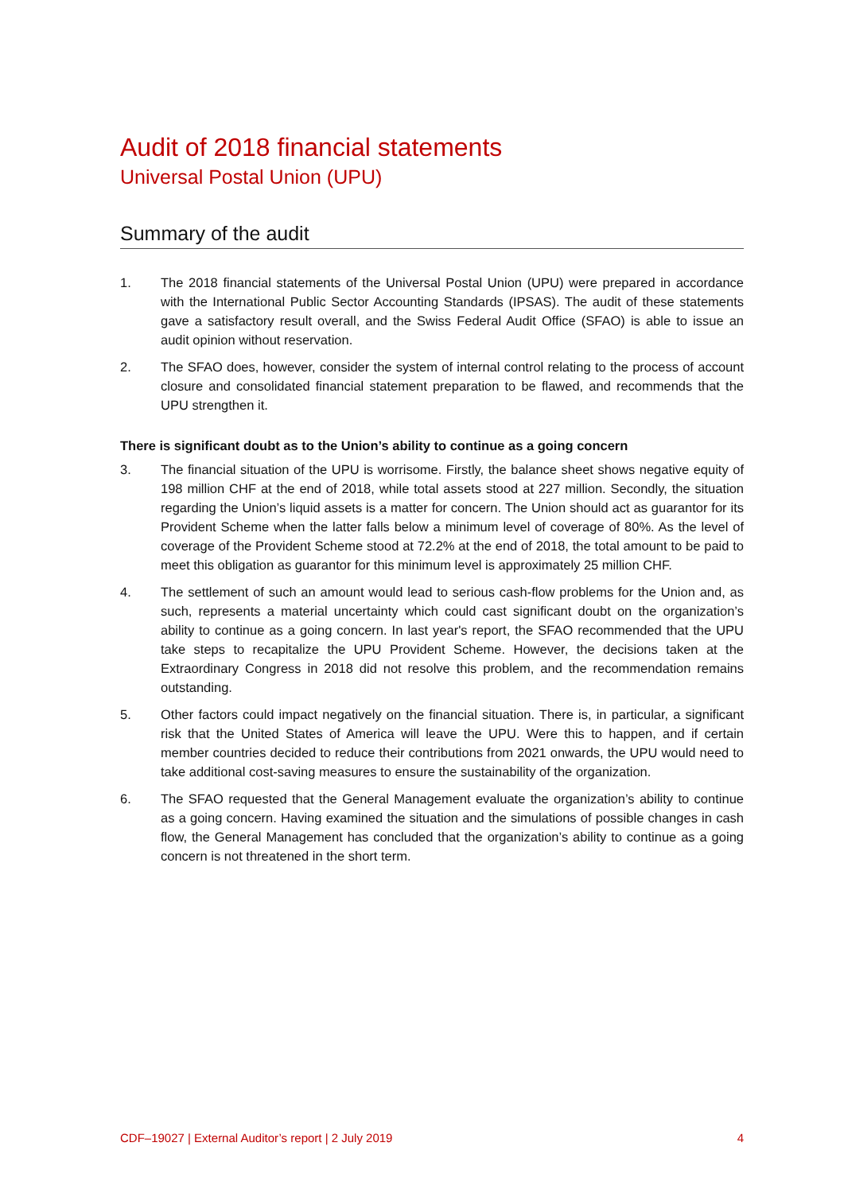Audit of 2018 financial statements
Universal Postal Union (UPU)
Summary of the audit
1. The 2018 financial statements of the Universal Postal Union (UPU) were prepared in accordance with the International Public Sector Accounting Standards (IPSAS). The audit of these statements gave a satisfactory result overall, and the Swiss Federal Audit Office (SFAO) is able to issue an audit opinion without reservation.
2. The SFAO does, however, consider the system of internal control relating to the process of account closure and consolidated financial statement preparation to be flawed, and recommends that the UPU strengthen it.
There is significant doubt as to the Union’s ability to continue as a going concern
3. The financial situation of the UPU is worrisome. Firstly, the balance sheet shows negative equity of 198 million CHF at the end of 2018, while total assets stood at 227 million. Secondly, the situation regarding the Union’s liquid assets is a matter for concern. The Union should act as guarantor for its Provident Scheme when the latter falls below a minimum level of coverage of 80%. As the level of coverage of the Provident Scheme stood at 72.2% at the end of 2018, the total amount to be paid to meet this obligation as guarantor for this minimum level is approximately 25 million CHF.
4. The settlement of such an amount would lead to serious cash-flow problems for the Union and, as such, represents a material uncertainty which could cast significant doubt on the organization’s ability to continue as a going concern. In last year's report, the SFAO recommended that the UPU take steps to recapitalize the UPU Provident Scheme. However, the decisions taken at the Extraordinary Congress in 2018 did not resolve this problem, and the recommendation remains outstanding.
5. Other factors could impact negatively on the financial situation. There is, in particular, a significant risk that the United States of America will leave the UPU. Were this to happen, and if certain member countries decided to reduce their contributions from 2021 onwards, the UPU would need to take additional cost-saving measures to ensure the sustainability of the organization.
6. The SFAO requested that the General Management evaluate the organization’s ability to continue as a going concern. Having examined the situation and the simulations of possible changes in cash flow, the General Management has concluded that the organization’s ability to continue as a going concern is not threatened in the short term.
CDF–19027 | External Auditor’s report | 2 July 2019 4